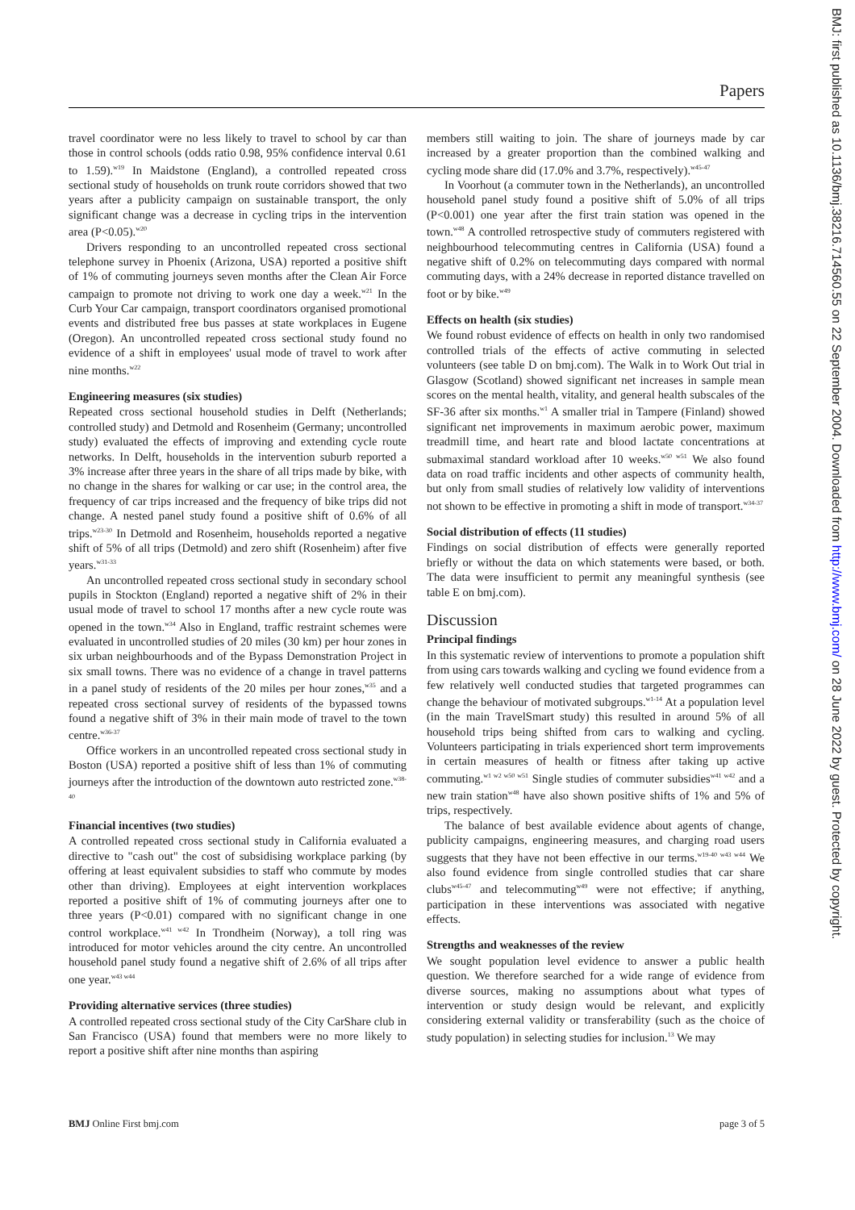Papers
travel coordinator were no less likely to travel to school by car than those in control schools (odds ratio 0.98, 95% confidence interval 0.61 to 1.59).<sup>w19</sup> In Maidstone (England), a controlled repeated cross sectional study of households on trunk route corridors showed that two years after a publicity campaign on sustainable transport, the only significant change was a decrease in cycling trips in the intervention area (P<0.05).<sup>w20</sup>
Drivers responding to an uncontrolled repeated cross sectional telephone survey in Phoenix (Arizona, USA) reported a positive shift of 1% of commuting journeys seven months after the Clean Air Force campaign to promote not driving to work one day a week.<sup>w21</sup> In the Curb Your Car campaign, transport coordinators organised promotional events and distributed free bus passes at state workplaces in Eugene (Oregon). An uncontrolled repeated cross sectional study found no evidence of a shift in employees' usual mode of travel to work after nine months.<sup>w22</sup>
Engineering measures (six studies)
Repeated cross sectional household studies in Delft (Netherlands; controlled study) and Detmold and Rosenheim (Germany; uncontrolled study) evaluated the effects of improving and extending cycle route networks. In Delft, households in the intervention suburb reported a 3% increase after three years in the share of all trips made by bike, with no change in the shares for walking or car use; in the control area, the frequency of car trips increased and the frequency of bike trips did not change. A nested panel study found a positive shift of 0.6% of all trips.<sup>w23-30</sup> In Detmold and Rosenheim, households reported a negative shift of 5% of all trips (Detmold) and zero shift (Rosenheim) after five years.<sup>w31-33</sup>
An uncontrolled repeated cross sectional study in secondary school pupils in Stockton (England) reported a negative shift of 2% in their usual mode of travel to school 17 months after a new cycle route was opened in the town.<sup>w34</sup> Also in England, traffic restraint schemes were evaluated in uncontrolled studies of 20 miles (30 km) per hour zones in six urban neighbourhoods and of the Bypass Demonstration Project in six small towns. There was no evidence of a change in travel patterns in a panel study of residents of the 20 miles per hour zones,<sup>w35</sup> and a repeated cross sectional survey of residents of the bypassed towns found a negative shift of 3% in their main mode of travel to the town centre.<sup>w36-37</sup>
Office workers in an uncontrolled repeated cross sectional study in Boston (USA) reported a positive shift of less than 1% of commuting journeys after the introduction of the downtown auto restricted zone.<sup>w38-40</sup>
Financial incentives (two studies)
A controlled repeated cross sectional study in California evaluated a directive to "cash out" the cost of subsidising workplace parking (by offering at least equivalent subsidies to staff who commute by modes other than driving). Employees at eight intervention workplaces reported a positive shift of 1% of commuting journeys after one to three years (P<0.01) compared with no significant change in one control workplace.<sup>w41 w42</sup> In Trondheim (Norway), a toll ring was introduced for motor vehicles around the city centre. An uncontrolled household panel study found a negative shift of 2.6% of all trips after one year.<sup>w43 w44</sup>
Providing alternative services (three studies)
A controlled repeated cross sectional study of the City CarShare club in San Francisco (USA) found that members were no more likely to report a positive shift after nine months than aspiring
members still waiting to join. The share of journeys made by car increased by a greater proportion than the combined walking and cycling mode share did (17.0% and 3.7%, respectively).<sup>w45-47</sup>
In Voorhout (a commuter town in the Netherlands), an uncontrolled household panel study found a positive shift of 5.0% of all trips (P<0.001) one year after the first train station was opened in the town.<sup>w48</sup> A controlled retrospective study of commuters registered with neighbourhood telecommuting centres in California (USA) found a negative shift of 0.2% on telecommuting days compared with normal commuting days, with a 24% decrease in reported distance travelled on foot or by bike.<sup>w49</sup>
Effects on health (six studies)
We found robust evidence of effects on health in only two randomised controlled trials of the effects of active commuting in selected volunteers (see table D on bmj.com). The Walk in to Work Out trial in Glasgow (Scotland) showed significant net increases in sample mean scores on the mental health, vitality, and general health subscales of the SF-36 after six months.<sup>w1</sup> A smaller trial in Tampere (Finland) showed significant net improvements in maximum aerobic power, maximum treadmill time, and heart rate and blood lactate concentrations at submaximal standard workload after 10 weeks.<sup>w50 w51</sup> We also found data on road traffic incidents and other aspects of community health, but only from small studies of relatively low validity of interventions not shown to be effective in promoting a shift in mode of transport.<sup>w34-37</sup>
Social distribution of effects (11 studies)
Findings on social distribution of effects were generally reported briefly or without the data on which statements were based, or both. The data were insufficient to permit any meaningful synthesis (see table E on bmj.com).
Discussion
Principal findings
In this systematic review of interventions to promote a population shift from using cars towards walking and cycling we found evidence from a few relatively well conducted studies that targeted programmes can change the behaviour of motivated subgroups.<sup>w1-14</sup> At a population level (in the main TravelSmart study) this resulted in around 5% of all household trips being shifted from cars to walking and cycling. Volunteers participating in trials experienced short term improvements in certain measures of health or fitness after taking up active commuting.<sup>w1 w2 w50 w51</sup> Single studies of commuter subsidies<sup>w41 w42</sup> and a new train station<sup>w48</sup> have also shown positive shifts of 1% and 5% of trips, respectively.
The balance of best available evidence about agents of change, publicity campaigns, engineering measures, and charging road users suggests that they have not been effective in our terms.<sup>w19-40 w43 w44</sup> We also found evidence from single controlled studies that car share clubs<sup>w45-47</sup> and telecommuting<sup>w49</sup> were not effective; if anything, participation in these interventions was associated with negative effects.
Strengths and weaknesses of the review
We sought population level evidence to answer a public health question. We therefore searched for a wide range of evidence from diverse sources, making no assumptions about what types of intervention or study design would be relevant, and explicitly considering external validity or transferability (such as the choice of study population) in selecting studies for inclusion.<sup>13</sup> We may
BMJ Online First bmj.com page 3 of 5
BMJ: first published as 10.1136/bmj.38216.714560.55 on 22 September 2004. Downloaded from http://www.bmj.com/ on 28 June 2022 by guest. Protected by copyright.